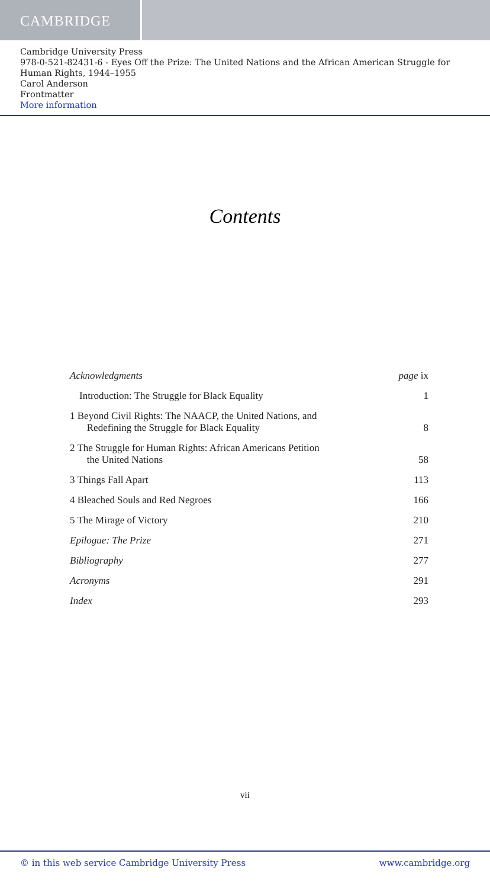CAMBRIDGE
Cambridge University Press
978-0-521-82431-6 - Eyes Off the Prize: The United Nations and the African American Struggle for Human Rights, 1944–1955
Carol Anderson
Frontmatter
More information
Contents
Acknowledgments page ix
Introduction: The Struggle for Black Equality 1
1 Beyond Civil Rights: The NAACP, the United Nations, and
Redefining the Struggle for Black Equality 8
2 The Struggle for Human Rights: African Americans Petition
the United Nations 58
3 Things Fall Apart 113
4 Bleached Souls and Red Negroes 166
5 The Mirage of Victory 210
Epilogue: The Prize 271
Bibliography 277
Acronyms 291
Index 293
vii
© in this web service Cambridge University Press www.cambridge.org